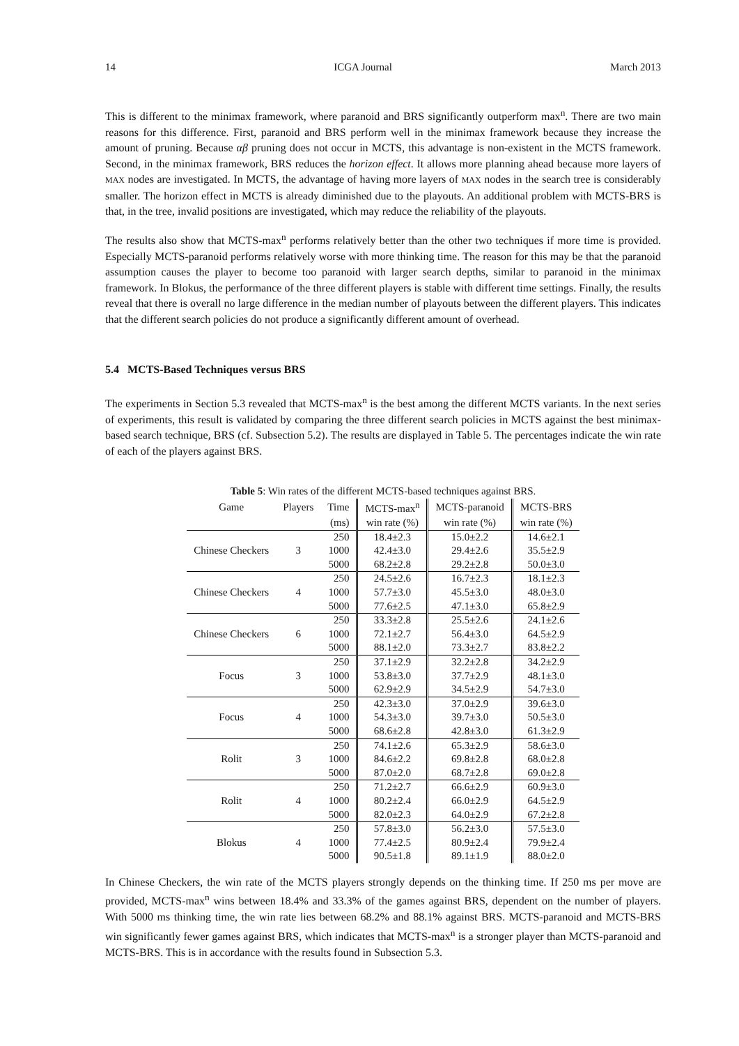14 ICGA Journal March 2013
This is different to the minimax framework, where paranoid and BRS significantly outperform max<sup>n</sup>. There are two main reasons for this difference. First, paranoid and BRS perform well in the minimax framework because they increase the amount of pruning. Because αβ pruning does not occur in MCTS, this advantage is non-existent in the MCTS framework. Second, in the minimax framework, BRS reduces the horizon effect. It allows more planning ahead because more layers of MAX nodes are investigated. In MCTS, the advantage of having more layers of MAX nodes in the search tree is considerably smaller. The horizon effect in MCTS is already diminished due to the playouts. An additional problem with MCTS-BRS is that, in the tree, invalid positions are investigated, which may reduce the reliability of the playouts.
The results also show that MCTS-max<sup>n</sup> performs relatively better than the other two techniques if more time is provided. Especially MCTS-paranoid performs relatively worse with more thinking time. The reason for this may be that the paranoid assumption causes the player to become too paranoid with larger search depths, similar to paranoid in the minimax framework. In Blokus, the performance of the three different players is stable with different time settings. Finally, the results reveal that there is overall no large difference in the median number of playouts between the different players. This indicates that the different search policies do not produce a significantly different amount of overhead.
5.4 MCTS-Based Techniques versus BRS
The experiments in Section 5.3 revealed that MCTS-max<sup>n</sup> is the best among the different MCTS variants. In the next series of experiments, this result is validated by comparing the three different search policies in MCTS against the best minimax-based search technique, BRS (cf. Subsection 5.2). The results are displayed in Table 5. The percentages indicate the win rate of each of the players against BRS.
Table 5 : Win rates of the different MCTS-based techniques against BRS.
| Game | Players | Time | MCTS-max<sup>n</sup> | MCTS-paranoid | MCTS-BRS |
| --- | --- | --- | --- | --- | --- |
| | | (ms) | win rate (%) | win rate (%) | win rate (%) |
| Chinese Checkers | 3 | 250 | 18.4±2.3 | 15.0±2.2 | 14.6±2.1 |
| | | 1000 | 42.4±3.0 | 29.4±2.6 | 35.5±2.9 |
| | | 5000 | 68.2±2.8 | 29.2±2.8 | 50.0±3.0 |
| Chinese Checkers | 4 | 250 | 24.5±2.6 | 16.7±2.3 | 18.1±2.3 |
| | | 1000 | 57.7±3.0 | 45.5±3.0 | 48.0±3.0 |
| | | 5000 | 77.6±2.5 | 47.1±3.0 | 65.8±2.9 |
| Chinese Checkers | 6 | 250 | 33.3±2.8 | 25.5±2.6 | 24.1±2.6 |
| | | 1000 | 72.1±2.7 | 56.4±3.0 | 64.5±2.9 |
| | | 5000 | 88.1±2.0 | 73.3±2.7 | 83.8±2.2 |
| Focus | 3 | 250 | 37.1±2.9 | 32.2±2.8 | 34.2±2.9 |
| | | 1000 | 53.8±3.0 | 37.7±2.9 | 48.1±3.0 |
| | | 5000 | 62.9±2.9 | 34.5±2.9 | 54.7±3.0 |
| Focus | 4 | 250 | 42.3±3.0 | 37.0±2.9 | 39.6±3.0 |
| | | 1000 | 54.3±3.0 | 39.7±3.0 | 50.5±3.0 |
| | | 5000 | 68.6±2.8 | 42.8±3.0 | 61.3±2.9 |
| Rolit | 3 | 250 | 74.1±2.6 | 65.3±2.9 | 58.6±3.0 |
| | | 1000 | 84.6±2.2 | 69.8±2.8 | 68.0±2.8 |
| | | 5000 | 87.0±2.0 | 68.7±2.8 | 69.0±2.8 |
| Rolit | 4 | 250 | 71.2±2.7 | 66.6±2.9 | 60.9±3.0 |
| | | 1000 | 80.2±2.4 | 66.0±2.9 | 64.5±2.9 |
| | | 5000 | 82.0±2.3 | 64.0±2.9 | 67.2±2.8 |
| Blokus | 4 | 250 | 57.8±3.0 | 56.2±3.0 | 57.5±3.0 |
| | | 1000 | 77.4±2.5 | 80.9±2.4 | 79.9±2.4 |
| | | 5000 | 90.5±1.8 | 89.1±1.9 | 88.0±2.0 |
In Chinese Checkers, the win rate of the MCTS players strongly depends on the thinking time. If 250 ms per move are provided, MCTS-max<sup>n</sup> wins between 18.4% and 33.3% of the games against BRS, dependent on the number of players. With 5000 ms thinking time, the win rate lies between 68.2% and 88.1% against BRS. MCTS-paranoid and MCTS-BRS win significantly fewer games against BRS, which indicates that MCTS-max<sup>n</sup> is a stronger player than MCTS-paranoid and MCTS-BRS. This is in accordance with the results found in Subsection 5.3.